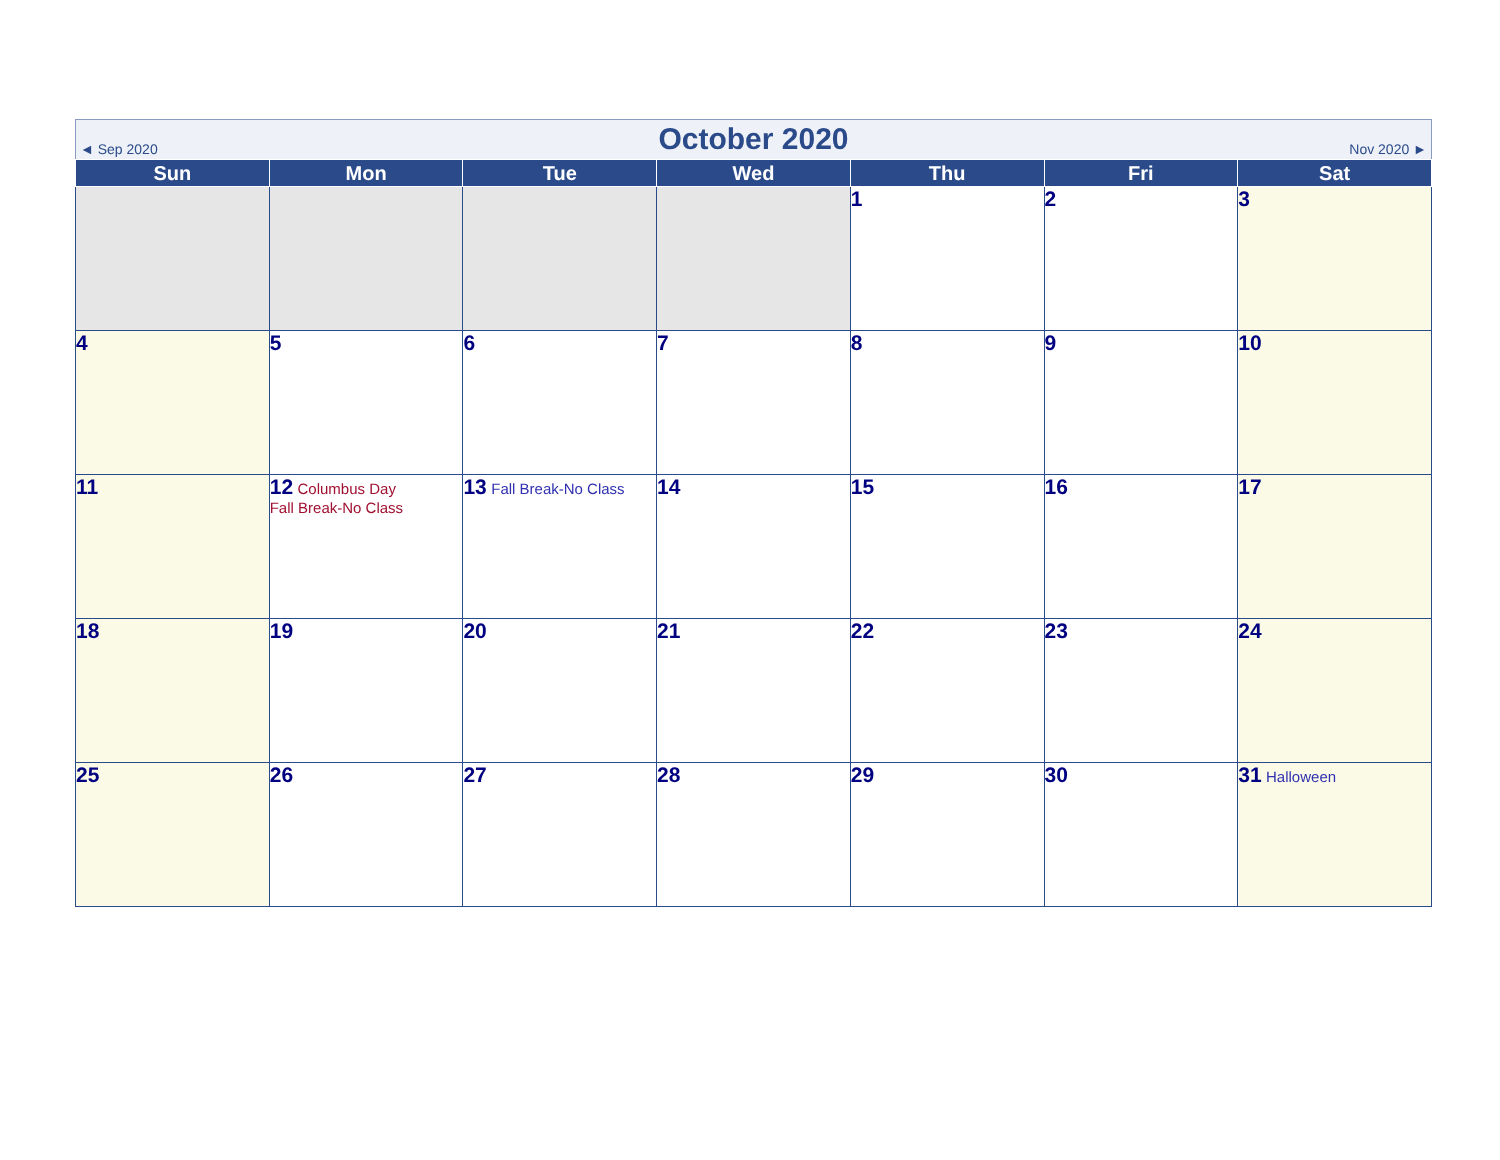◄ Sep 2020
October 2020
Nov 2020 ►
| Sun | Mon | Tue | Wed | Thu | Fri | Sat |
| --- | --- | --- | --- | --- | --- | --- |
| | | | | 1 | 2 | 3 |
| 4 | 5 | 6 | 7 | 8 | 9 | 10 |
| 11 | 12 Columbus Day Fall Break-No Class | 13 Fall Break-No Class | 14 | 15 | 16 | 17 |
| 18 | 19 | 20 | 21 | 22 | 23 | 24 |
| 25 | 26 | 27 | 28 | 29 | 30 | 31 Halloween |